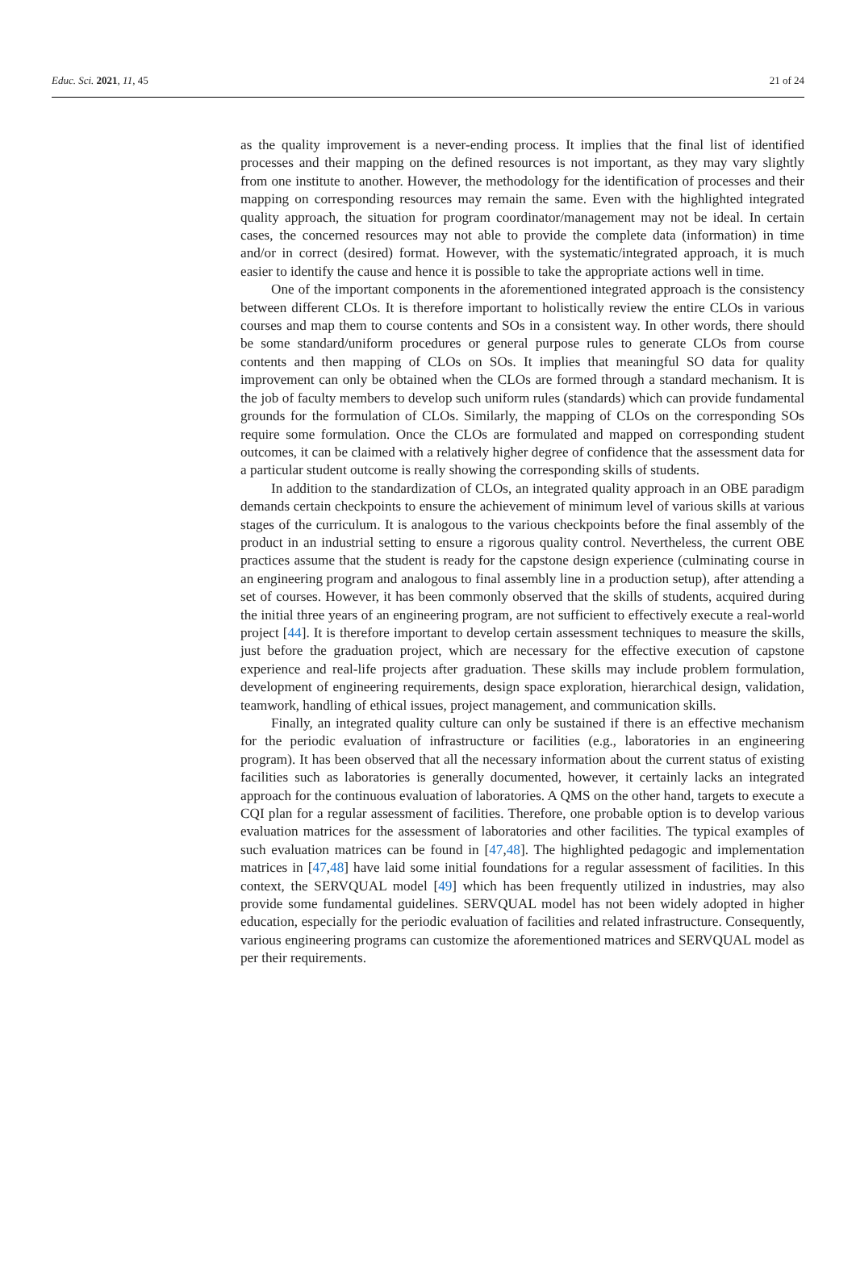Educ. Sci. 2021, 11, 45 21 of 24
as the quality improvement is a never-ending process. It implies that the final list of identified processes and their mapping on the defined resources is not important, as they may vary slightly from one institute to another. However, the methodology for the identification of processes and their mapping on corresponding resources may remain the same. Even with the highlighted integrated quality approach, the situation for program coordinator/management may not be ideal. In certain cases, the concerned resources may not able to provide the complete data (information) in time and/or in correct (desired) format. However, with the systematic/integrated approach, it is much easier to identify the cause and hence it is possible to take the appropriate actions well in time.
One of the important components in the aforementioned integrated approach is the consistency between different CLOs. It is therefore important to holistically review the entire CLOs in various courses and map them to course contents and SOs in a consistent way. In other words, there should be some standard/uniform procedures or general purpose rules to generate CLOs from course contents and then mapping of CLOs on SOs. It implies that meaningful SO data for quality improvement can only be obtained when the CLOs are formed through a standard mechanism. It is the job of faculty members to develop such uniform rules (standards) which can provide fundamental grounds for the formulation of CLOs. Similarly, the mapping of CLOs on the corresponding SOs require some formulation. Once the CLOs are formulated and mapped on corresponding student outcomes, it can be claimed with a relatively higher degree of confidence that the assessment data for a particular student outcome is really showing the corresponding skills of students.
In addition to the standardization of CLOs, an integrated quality approach in an OBE paradigm demands certain checkpoints to ensure the achievement of minimum level of various skills at various stages of the curriculum. It is analogous to the various checkpoints before the final assembly of the product in an industrial setting to ensure a rigorous quality control. Nevertheless, the current OBE practices assume that the student is ready for the capstone design experience (culminating course in an engineering program and analogous to final assembly line in a production setup), after attending a set of courses. However, it has been commonly observed that the skills of students, acquired during the initial three years of an engineering program, are not sufficient to effectively execute a real-world project [44]. It is therefore important to develop certain assessment techniques to measure the skills, just before the graduation project, which are necessary for the effective execution of capstone experience and real-life projects after graduation. These skills may include problem formulation, development of engineering requirements, design space exploration, hierarchical design, validation, teamwork, handling of ethical issues, project management, and communication skills.
Finally, an integrated quality culture can only be sustained if there is an effective mechanism for the periodic evaluation of infrastructure or facilities (e.g., laboratories in an engineering program). It has been observed that all the necessary information about the current status of existing facilities such as laboratories is generally documented, however, it certainly lacks an integrated approach for the continuous evaluation of laboratories. A QMS on the other hand, targets to execute a CQI plan for a regular assessment of facilities. Therefore, one probable option is to develop various evaluation matrices for the assessment of laboratories and other facilities. The typical examples of such evaluation matrices can be found in [47,48]. The highlighted pedagogic and implementation matrices in [47,48] have laid some initial foundations for a regular assessment of facilities. In this context, the SERVQUAL model [49] which has been frequently utilized in industries, may also provide some fundamental guidelines. SERVQUAL model has not been widely adopted in higher education, especially for the periodic evaluation of facilities and related infrastructure. Consequently, various engineering programs can customize the aforementioned matrices and SERVQUAL model as per their requirements.